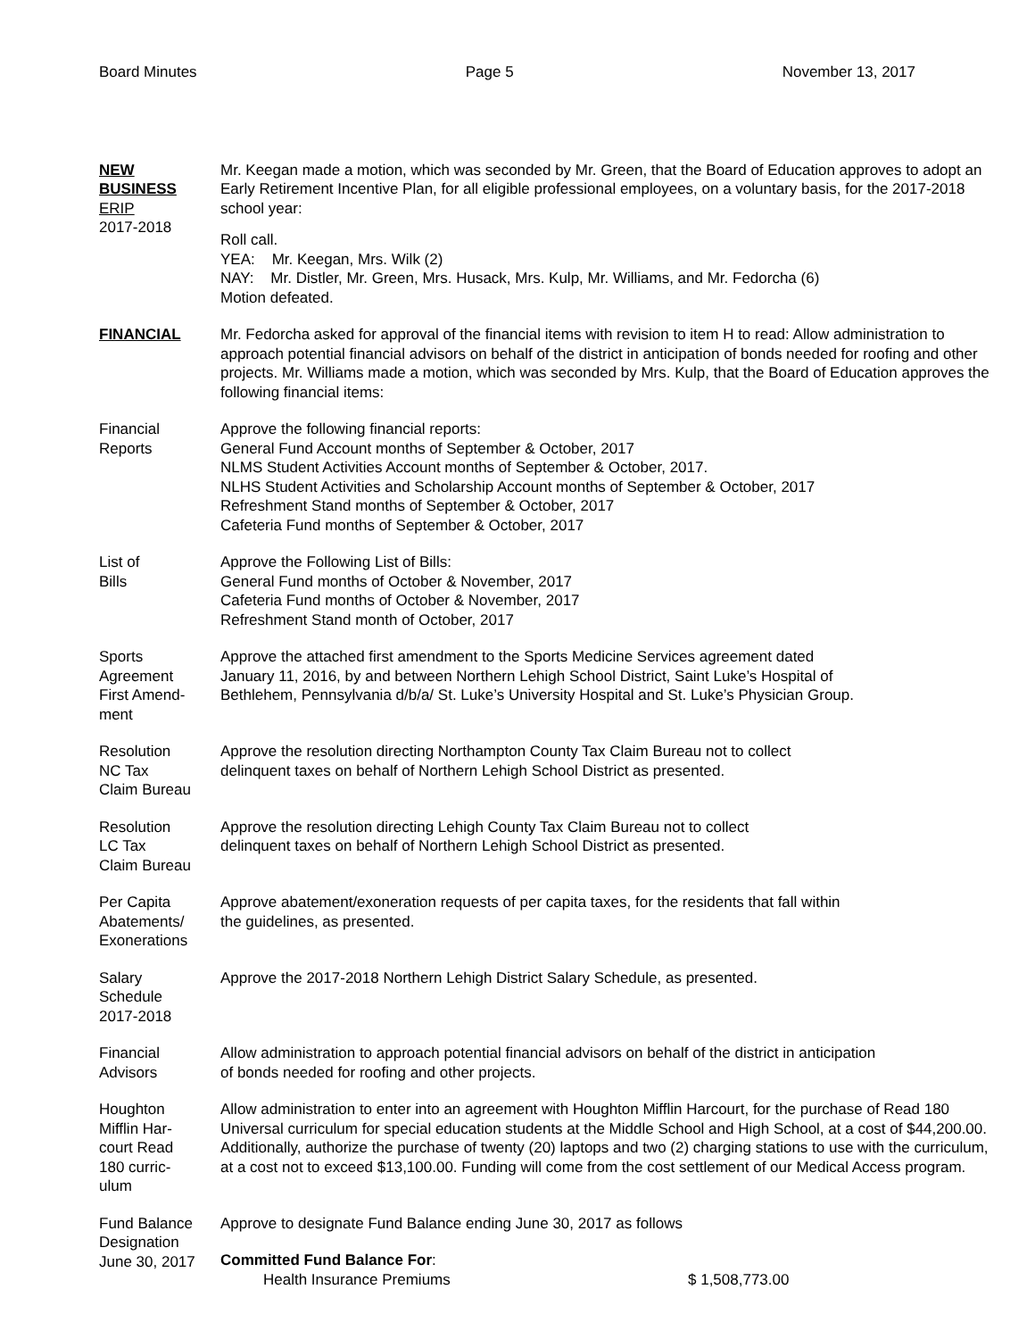Board Minutes Page 5 November 13, 2017
NEW
BUSINESS
ERIP
2017-2018
Mr. Keegan made a motion, which was seconded by Mr. Green, that the Board of Education approves to adopt an Early Retirement Incentive Plan, for all eligible professional employees, on a voluntary basis, for the 2017-2018 school year:
Roll call.
YEA: Mr. Keegan, Mrs. Wilk (2)
NAY: Mr. Distler, Mr. Green, Mrs. Husack, Mrs. Kulp, Mr. Williams, and Mr. Fedorcha (6)
Motion defeated.
FINANCIAL Mr. Fedorcha asked for approval of the financial items with revision to item H to read: Allow administration to approach potential financial advisors on behalf of the district in anticipation of bonds needed for roofing and other projects. Mr. Williams made a motion, which was seconded by Mrs. Kulp, that the Board of Education approves the following financial items:
Financial
Reports
Approve the following financial reports:
General Fund Account months of September & October, 2017
NLMS Student Activities Account months of September & October, 2017.
NLHS Student Activities and Scholarship Account months of September & October, 2017
Refreshment Stand months of September & October, 2017
Cafeteria Fund months of September & October, 2017
List of
Bills
Approve the Following List of Bills:
General Fund months of October & November, 2017
Cafeteria Fund months of October & November, 2017
Refreshment Stand month of October, 2017
Sports
Agreement
First Amend-
ment
Approve the attached first amendment to the Sports Medicine Services agreement dated
January 11, 2016, by and between Northern Lehigh School District, Saint Luke’s Hospital of
Bethlehem, Pennsylvania d/b/a/ St. Luke’s University Hospital and St. Luke’s Physician Group.
Resolution
NC Tax
Claim Bureau
Approve the resolution directing Northampton County Tax Claim Bureau not to collect
delinquent taxes on behalf of Northern Lehigh School District as presented.
Resolution
LC Tax
Claim Bureau
Approve the resolution directing Lehigh County Tax Claim Bureau not to collect
delinquent taxes on behalf of Northern Lehigh School District as presented.
Per Capita
Abatements/
Exonerations
Approve abatement/exoneration requests of per capita taxes, for the residents that fall within
the guidelines, as presented.
Salary
Schedule
2017-2018
Approve the 2017-2018 Northern Lehigh District Salary Schedule, as presented.
Financial
Advisors
Allow administration to approach potential financial advisors on behalf of the district in anticipation
of bonds needed for roofing and other projects.
Houghton
Mifflin Har-
court Read
180 curric-
ulum
Allow administration to enter into an agreement with Houghton Mifflin Harcourt, for the purchase of Read 180 Universal curriculum for special education students at the Middle School and High School, at a cost of $44,200.00. Additionally, authorize the purchase of twenty (20) laptops and two (2) charging stations to use with the curriculum, at a cost not to exceed $13,100.00. Funding will come from the cost settlement of our Medical Access program.
Fund Balance
Designation
June 30, 2017
Approve to designate Fund Balance ending June 30, 2017 as follows
Committed Fund Balance For:
Health Insurance Premiums $ 1,508,773.00